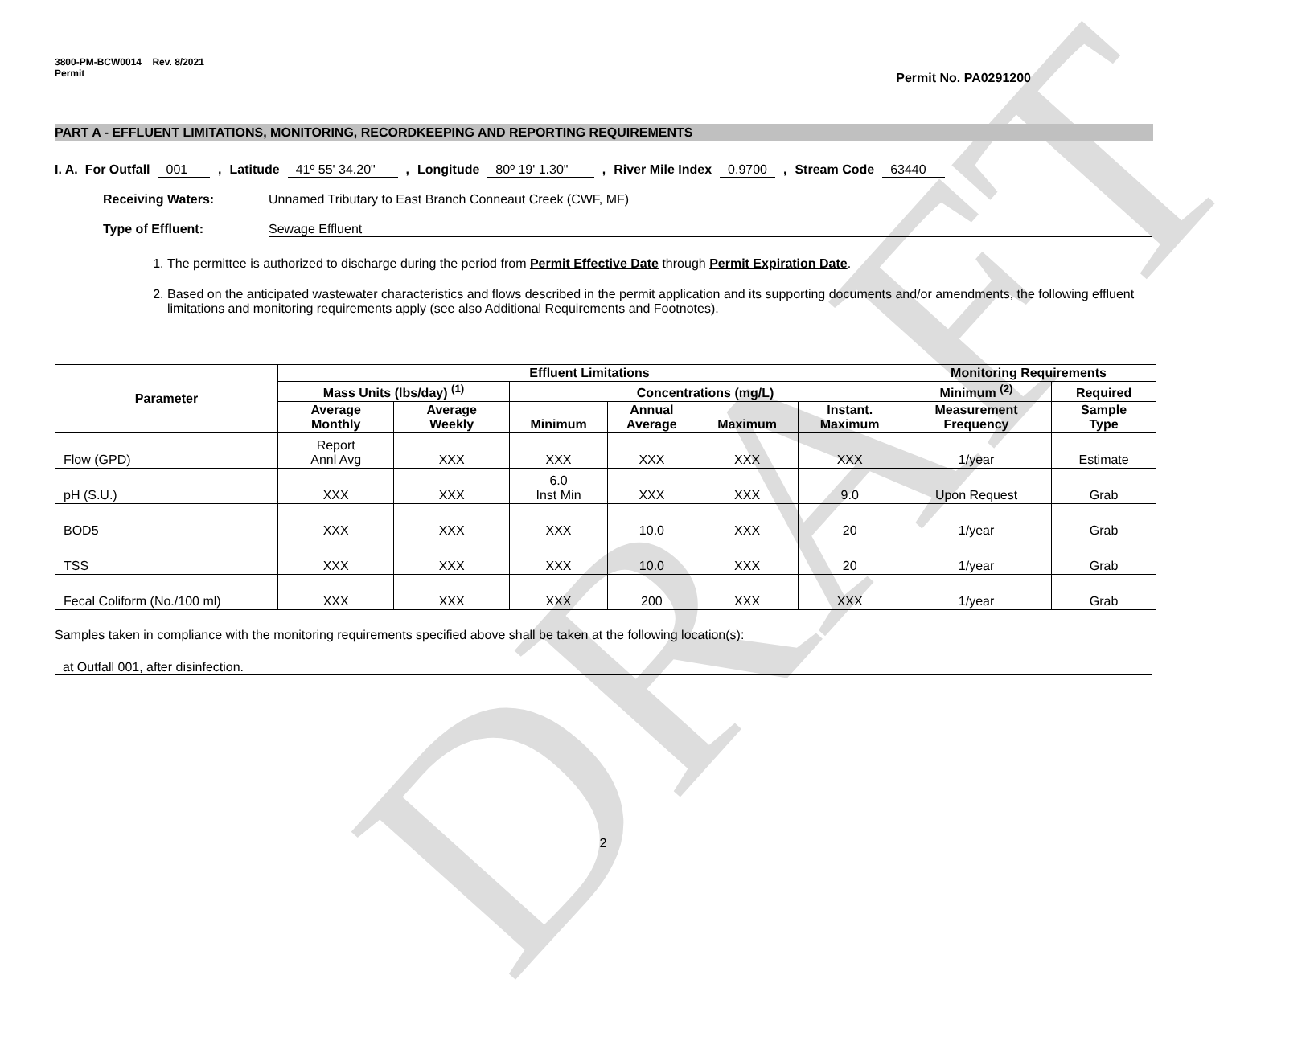DRAFT
3800-PM-BCW0014 Rev. 8/2021
Permit
Permit No. PA0291200
PART A - EFFLUENT LIMITATIONS, MONITORING, RECORDKEEPING AND REPORTING REQUIREMENTS
I. A. For Outfall 001 , Latitude 41º 55' 34.20" , Longitude 80º 19' 1.30" , River Mile Index 0.9700, Stream Code 63440
Receiving Waters: Unnamed Tributary to East Branch Conneaut Creek (CWF, MF)
Type of Effluent: Sewage Effluent
1. The permittee is authorized to discharge during the period from Permit Effective Date through Permit Expiration Date.
2. Based on the anticipated wastewater characteristics and flows described in the permit application and its supporting documents and/or amendments, the following effluent limitations and monitoring requirements apply (see also Additional Requirements and Footnotes).
| Parameter | Effluent Limitations | | | | | | Monitoring Requirements | |
| --- | --- | --- | --- | --- | --- | --- | --- | --- |
| | Mass Units (lbs/day) <sup>(1)</sup> | | Concentrations (mg/L) | | | | Minimum <sup>(2)</sup> | Required |
| | Average Monthly | Average Weekly | Minimum | Annual Average | Maximum | Instant. Maximum | Measurement Frequency | Sample Type |
| Flow (GPD) | Report Annl Avg | XXX | XXX | XXX | XXX | XXX | 1/year | Estimate |
| pH (S.U.) | XXX | XXX | 6.0 Inst Min | XXX | XXX | 9.0 | Upon Request | Grab |
| BOD5 | XXX | XXX | XXX | 10.0 | XXX | 20 | 1/year | Grab |
| TSS | XXX | XXX | XXX | 10.0 | XXX | 20 | 1/year | Grab |
| Fecal Coliform (No./100 ml) | XXX | XXX | XXX | 200 | XXX | XXX | 1/year | Grab |
Samples taken in compliance with the monitoring requirements specified above shall be taken at the following location(s):
at Outfall 001, after disinfection.
2